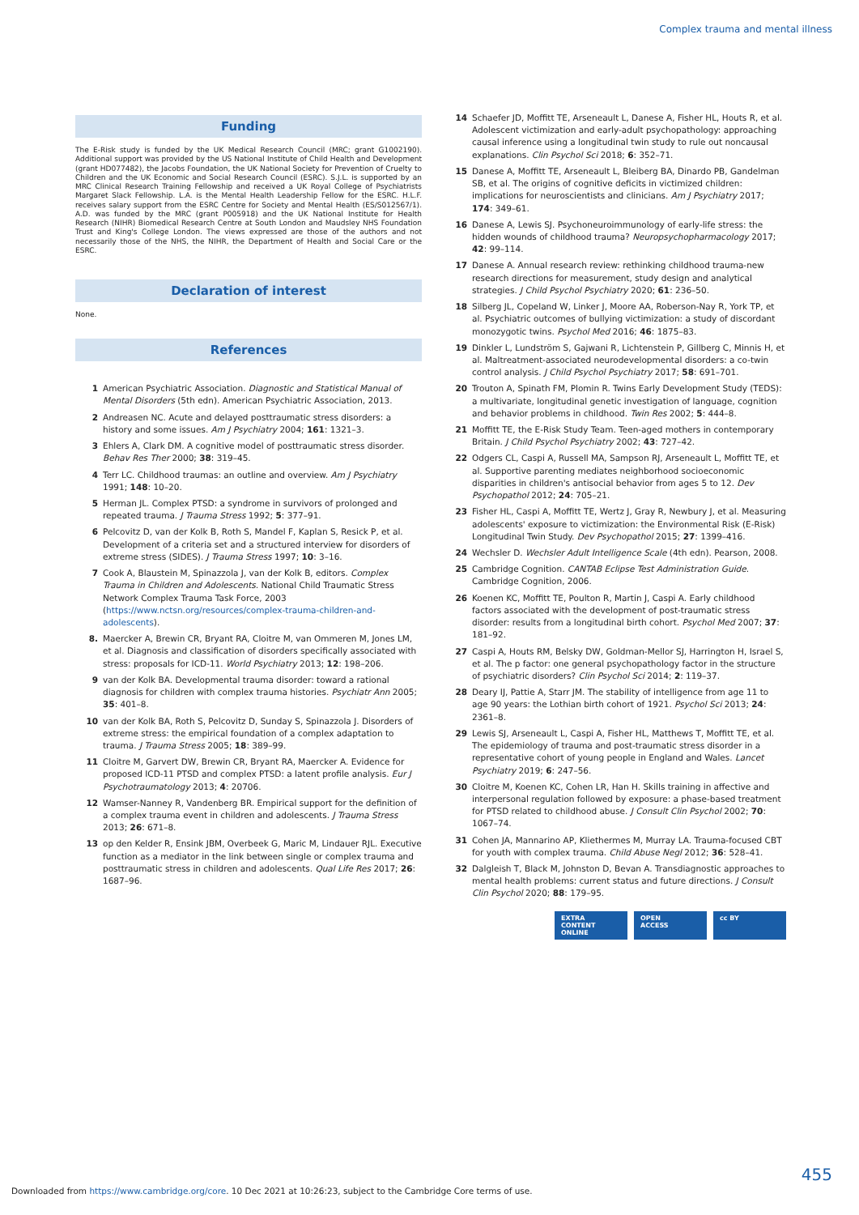Complex trauma and mental illness
Funding
The E-Risk study is funded by the UK Medical Research Council (MRC; grant G1002190). Additional support was provided by the US National Institute of Child Health and Development (grant HD077482), the Jacobs Foundation, the UK National Society for Prevention of Cruelty to Children and the UK Economic and Social Research Council (ESRC). S.J.L. is supported by an MRC Clinical Research Training Fellowship and received a UK Royal College of Psychiatrists Margaret Slack Fellowship. L.A. is the Mental Health Leadership Fellow for the ESRC. H.L.F. receives salary support from the ESRC Centre for Society and Mental Health (ES/S012567/1). A.D. was funded by the MRC (grant P005918) and the UK National Institute for Health Research (NIHR) Biomedical Research Centre at South London and Maudsley NHS Foundation Trust and King's College London. The views expressed are those of the authors and not necessarily those of the NHS, the NIHR, the Department of Health and Social Care or the ESRC.
Declaration of interest
None.
References
1 American Psychiatric Association. Diagnostic and Statistical Manual of Mental Disorders (5th edn). American Psychiatric Association, 2013.
2 Andreasen NC. Acute and delayed posttraumatic stress disorders: a history and some issues. Am J Psychiatry 2004; 161: 1321–3.
3 Ehlers A, Clark DM. A cognitive model of posttraumatic stress disorder. Behav Res Ther 2000; 38: 319–45.
4 Terr LC. Childhood traumas: an outline and overview. Am J Psychiatry 1991; 148: 10–20.
5 Herman JL. Complex PTSD: a syndrome in survivors of prolonged and repeated trauma. J Trauma Stress 1992; 5: 377–91.
6 Pelcovitz D, van der Kolk B, Roth S, Mandel F, Kaplan S, Resick P, et al. Development of a criteria set and a structured interview for disorders of extreme stress (SIDES). J Trauma Stress 1997; 10: 3–16.
7 Cook A, Blaustein M, Spinazzola J, van der Kolk B, editors. Complex Trauma in Children and Adolescents. National Child Traumatic Stress Network Complex Trauma Task Force, 2003 (https://www.nctsn.org/resources/complex-trauma-children-and-adolescents).
8. Maercker A, Brewin CR, Bryant RA, Cloitre M, van Ommeren M, Jones LM, et al. Diagnosis and classification of disorders specifically associated with stress: proposals for ICD-11. World Psychiatry 2013; 12: 198–206.
9 van der Kolk BA. Developmental trauma disorder: toward a rational diagnosis for children with complex trauma histories. Psychiatr Ann 2005; 35: 401–8.
10 van der Kolk BA, Roth S, Pelcovitz D, Sunday S, Spinazzola J. Disorders of extreme stress: the empirical foundation of a complex adaptation to trauma. J Trauma Stress 2005; 18: 389–99.
11 Cloitre M, Garvert DW, Brewin CR, Bryant RA, Maercker A. Evidence for proposed ICD-11 PTSD and complex PTSD: a latent profile analysis. Eur J Psychotraumatology 2013; 4: 20706.
12 Wamser-Nanney R, Vandenberg BR. Empirical support for the definition of a complex trauma event in children and adolescents. J Trauma Stress 2013; 26: 671–8.
13 op den Kelder R, Ensink JBM, Overbeek G, Maric M, Lindauer RJL. Executive function as a mediator in the link between single or complex trauma and posttraumatic stress in children and adolescents. Qual Life Res 2017; 26: 1687–96.
14 Schaefer JD, Moffitt TE, Arseneault L, Danese A, Fisher HL, Houts R, et al. Adolescent victimization and early-adult psychopathology: approaching causal inference using a longitudinal twin study to rule out noncausal explanations. Clin Psychol Sci 2018; 6: 352–71.
15 Danese A, Moffitt TE, Arseneault L, Bleiberg BA, Dinardo PB, Gandelman SB, et al. The origins of cognitive deficits in victimized children: implications for neuroscientists and clinicians. Am J Psychiatry 2017; 174: 349–61.
16 Danese A, Lewis SJ. Psychoneuroimmunology of early-life stress: the hidden wounds of childhood trauma? Neuropsychopharmacology 2017; 42: 99–114.
17 Danese A. Annual research review: rethinking childhood trauma-new research directions for measurement, study design and analytical strategies. J Child Psychol Psychiatry 2020; 61: 236–50.
18 Silberg JL, Copeland W, Linker J, Moore AA, Roberson-Nay R, York TP, et al. Psychiatric outcomes of bullying victimization: a study of discordant monozygotic twins. Psychol Med 2016; 46: 1875–83.
19 Dinkler L, Lundström S, Gajwani R, Lichtenstein P, Gillberg C, Minnis H, et al. Maltreatment-associated neurodevelopmental disorders: a co-twin control analysis. J Child Psychol Psychiatry 2017; 58: 691–701.
20 Trouton A, Spinath FM, Plomin R. Twins Early Development Study (TEDS): a multivariate, longitudinal genetic investigation of language, cognition and behavior problems in childhood. Twin Res 2002; 5: 444–8.
21 Moffitt TE, the E-Risk Study Team. Teen-aged mothers in contemporary Britain. J Child Psychol Psychiatry 2002; 43: 727–42.
22 Odgers CL, Caspi A, Russell MA, Sampson RJ, Arseneault L, Moffitt TE, et al. Supportive parenting mediates neighborhood socioeconomic disparities in children's antisocial behavior from ages 5 to 12. Dev Psychopathol 2012; 24: 705–21.
23 Fisher HL, Caspi A, Moffitt TE, Wertz J, Gray R, Newbury J, et al. Measuring adolescents' exposure to victimization: the Environmental Risk (E-Risk) Longitudinal Twin Study. Dev Psychopathol 2015; 27: 1399–416.
24 Wechsler D. Wechsler Adult Intelligence Scale (4th edn). Pearson, 2008.
25 Cambridge Cognition. CANTAB Eclipse Test Administration Guide. Cambridge Cognition, 2006.
26 Koenen KC, Moffitt TE, Poulton R, Martin J, Caspi A. Early childhood factors associated with the development of post-traumatic stress disorder: results from a longitudinal birth cohort. Psychol Med 2007; 37: 181–92.
27 Caspi A, Houts RM, Belsky DW, Goldman-Mellor SJ, Harrington H, Israel S, et al. The p factor: one general psychopathology factor in the structure of psychiatric disorders? Clin Psychol Sci 2014; 2: 119–37.
28 Deary IJ, Pattie A, Starr JM. The stability of intelligence from age 11 to age 90 years: the Lothian birth cohort of 1921. Psychol Sci 2013; 24: 2361–8.
29 Lewis SJ, Arseneault L, Caspi A, Fisher HL, Matthews T, Moffitt TE, et al. The epidemiology of trauma and post-traumatic stress disorder in a representative cohort of young people in England and Wales. Lancet Psychiatry 2019; 6: 247–56.
30 Cloitre M, Koenen KC, Cohen LR, Han H. Skills training in affective and interpersonal regulation followed by exposure: a phase-based treatment for PTSD related to childhood abuse. J Consult Clin Psychol 2002; 70: 1067–74.
31 Cohen JA, Mannarino AP, Kliethermes M, Murray LA. Trauma-focused CBT for youth with complex trauma. Child Abuse Negl 2012; 36: 528–41.
32 Dalgleish T, Black M, Johnston D, Bevan A. Transdiagnostic approaches to mental health problems: current status and future directions. J Consult Clin Psychol 2020; 88: 179–95.
EXTRA
CONTENT
ONLINE
OPEN
ACCESS
cc BY
455
Downloaded from https://www.cambridge.org/core. 10 Dec 2021 at 10:26:23, subject to the Cambridge Core terms of use.